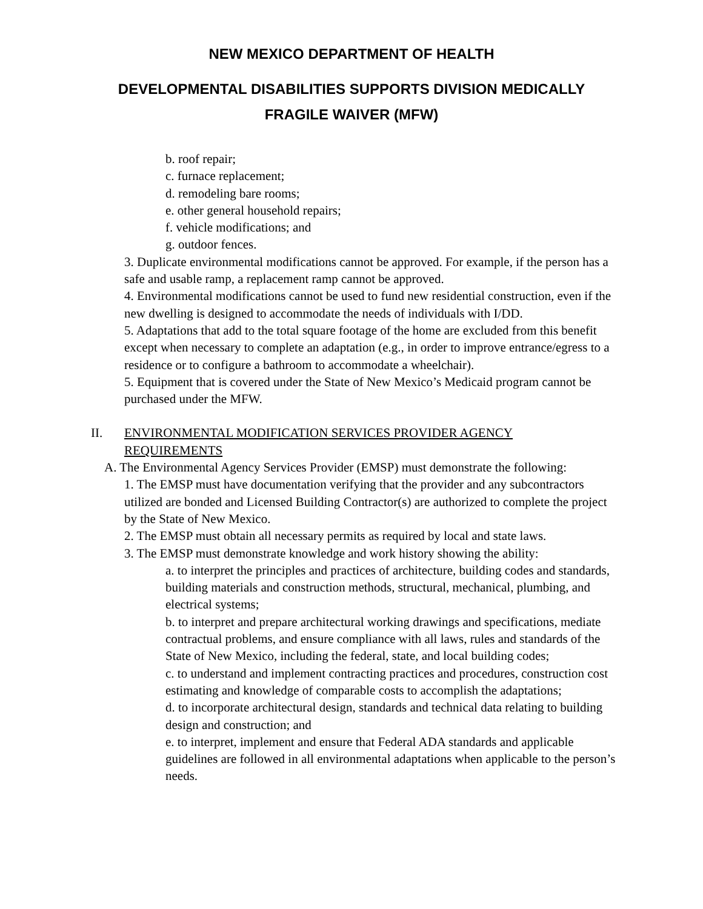NEW MEXICO DEPARTMENT OF HEALTH
DEVELOPMENTAL DISABILITIES SUPPORTS DIVISION MEDICALLY FRAGILE WAIVER (MFW)
b. roof repair;
c. furnace replacement;
d. remodeling bare rooms;
e. other general household repairs;
f. vehicle modifications; and
g. outdoor fences.
3. Duplicate environmental modifications cannot be approved. For example, if the person has a safe and usable ramp, a replacement ramp cannot be approved.
4. Environmental modifications cannot be used to fund new residential construction, even if the new dwelling is designed to accommodate the needs of individuals with I/DD.
5. Adaptations that add to the total square footage of the home are excluded from this benefit except when necessary to complete an adaptation (e.g., in order to improve entrance/egress to a residence or to configure a bathroom to accommodate a wheelchair).
5. Equipment that is covered under the State of New Mexico’s Medicaid program cannot be purchased under the MFW.
II. ENVIRONMENTAL MODIFICATION SERVICES PROVIDER AGENCY REQUIREMENTS
A. The Environmental Agency Services Provider (EMSP) must demonstrate the following:
1. The EMSP must have documentation verifying that the provider and any subcontractors utilized are bonded and Licensed Building Contractor(s) are authorized to complete the project by the State of New Mexico.
2. The EMSP must obtain all necessary permits as required by local and state laws.
3. The EMSP must demonstrate knowledge and work history showing the ability:
a. to interpret the principles and practices of architecture, building codes and standards, building materials and construction methods, structural, mechanical, plumbing, and electrical systems;
b. to interpret and prepare architectural working drawings and specifications, mediate contractual problems, and ensure compliance with all laws, rules and standards of the State of New Mexico, including the federal, state, and local building codes;
c. to understand and implement contracting practices and procedures, construction cost estimating and knowledge of comparable costs to accomplish the adaptations;
d. to incorporate architectural design, standards and technical data relating to building design and construction; and
e. to interpret, implement and ensure that Federal ADA standards and applicable guidelines are followed in all environmental adaptations when applicable to the person’s needs.